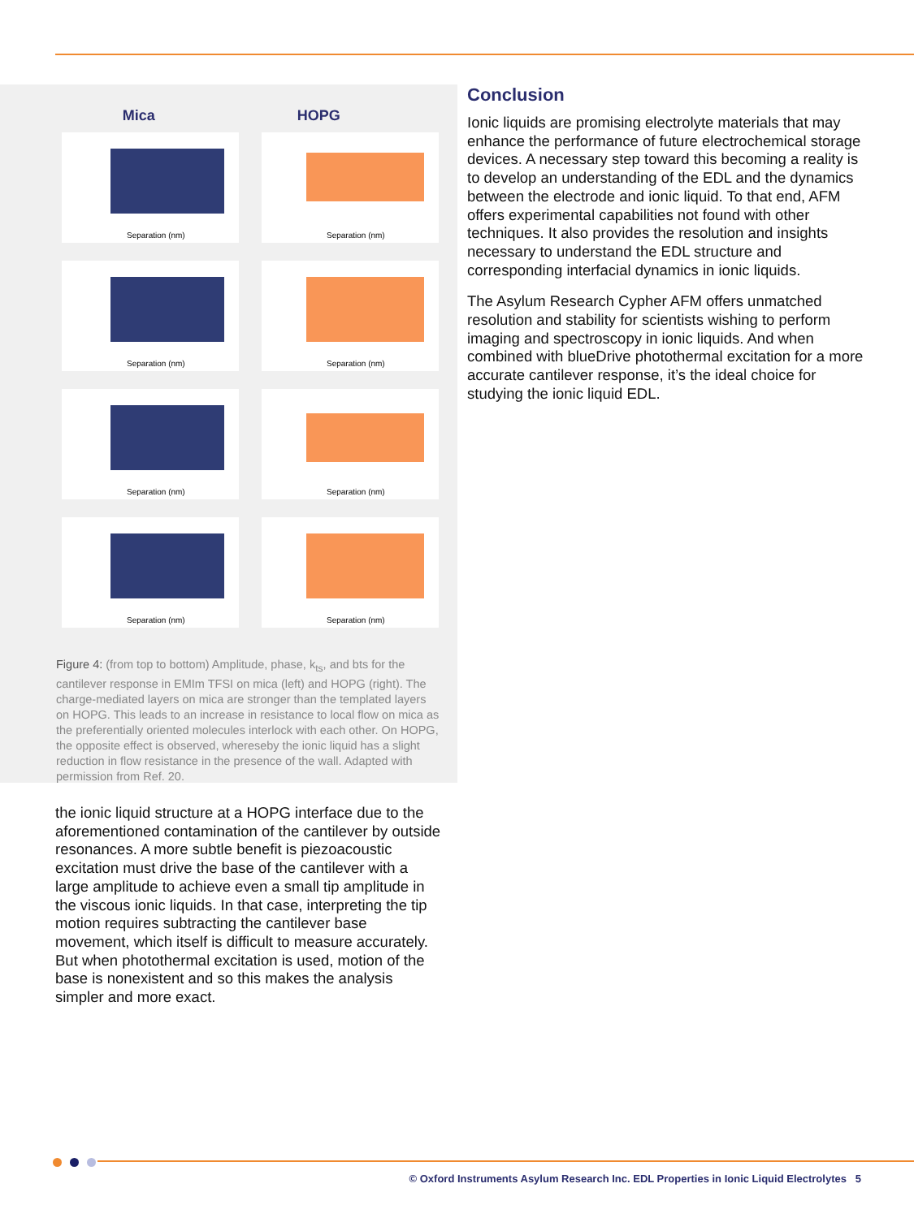Mica HOPG
Separation (nm)
Separation (nm)
Separation (nm)
Separation (nm)
Separation (nm)
Separation (nm)
Separation (nm)
Separation (nm)
Figure 4: (from top to bottom) Amplitude, phase, k<sub>ts</sub>, and bts for the cantilever response in EMIm TFSI on mica (left) and HOPG (right). The charge-mediated layers on mica are stronger than the templated layers on HOPG. This leads to an increase in resistance to local flow on mica as the preferentially oriented molecules interlock with each other. On HOPG, the opposite effect is observed, whereseby the ionic liquid has a slight reduction in flow resistance in the presence of the wall. Adapted with permission from Ref. 20.
the ionic liquid structure at a HOPG interface due to the aforementioned contamination of the cantilever by outside resonances. A more subtle benefit is piezoacoustic excitation must drive the base of the cantilever with a large amplitude to achieve even a small tip amplitude in the viscous ionic liquids. In that case, interpreting the tip motion requires subtracting the cantilever base movement, which itself is difficult to measure accurately. But when photothermal excitation is used, motion of the base is nonexistent and so this makes the analysis simpler and more exact.
Conclusion
Ionic liquids are promising electrolyte materials that may enhance the performance of future electrochemical storage devices. A necessary step toward this becoming a reality is to develop an understanding of the EDL and the dynamics between the electrode and ionic liquid. To that end, AFM offers experimental capabilities not found with other techniques. It also provides the resolution and insights necessary to understand the EDL structure and corresponding interfacial dynamics in ionic liquids.
The Asylum Research Cypher AFM offers unmatched resolution and stability for scientists wishing to perform imaging and spectroscopy in ionic liquids. And when combined with blueDrive photothermal excitation for a more accurate cantilever response, it’s the ideal choice for studying the ionic liquid EDL.
© Oxford Instruments Asylum Research Inc. EDL Properties in Ionic Liquid Electrolytes 5